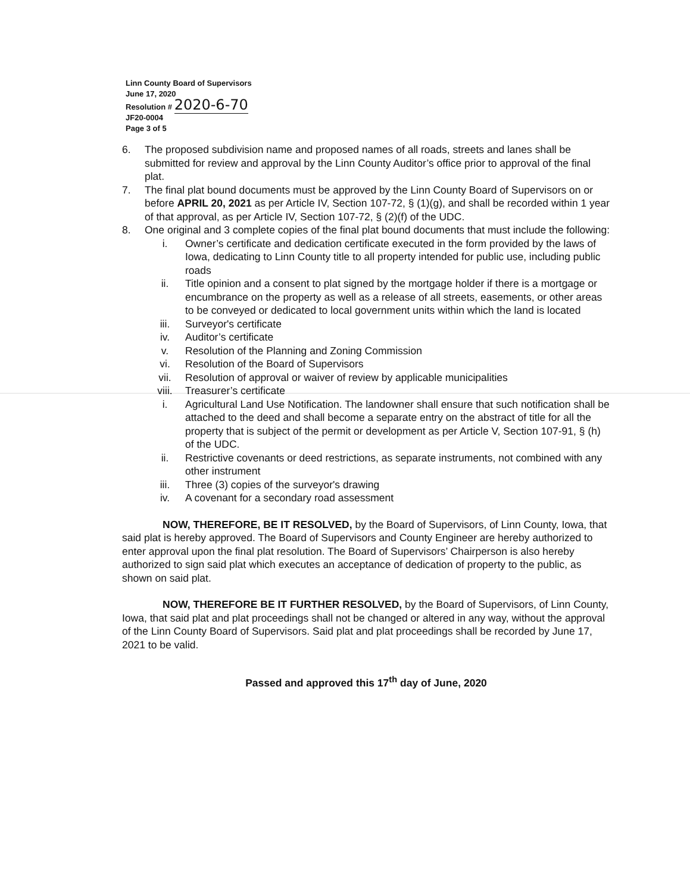Linn County Board of Supervisors
June 17, 2020
Resolution # 2020-6-70
JF20-0004
Page 3 of 5
6. The proposed subdivision name and proposed names of all roads, streets and lanes shall be submitted for review and approval by the Linn County Auditor’s office prior to approval of the final plat.
7. The final plat bound documents must be approved by the Linn County Board of Supervisors on or before APRIL 20, 2021 as per Article IV, Section 107-72, § (1)(g), and shall be recorded within 1 year of that approval, as per Article IV, Section 107-72, § (2)(f) of the UDC.
8. One original and 3 complete copies of the final plat bound documents that must include the following:
i. Owner’s certificate and dedication certificate executed in the form provided by the laws of Iowa, dedicating to Linn County title to all property intended for public use, including public roads
ii. Title opinion and a consent to plat signed by the mortgage holder if there is a mortgage or encumbrance on the property as well as a release of all streets, easements, or other areas to be conveyed or dedicated to local government units within which the land is located
iii. Surveyor's certificate
iv. Auditor’s certificate
v. Resolution of the Planning and Zoning Commission
vi. Resolution of the Board of Supervisors
vii. Resolution of approval or waiver of review by applicable municipalities
viii. Treasurer’s certificate
i. Agricultural Land Use Notification. The landowner shall ensure that such notification shall be attached to the deed and shall become a separate entry on the abstract of title for all the property that is subject of the permit or development as per Article V, Section 107-91, § (h) of the UDC.
ii. Restrictive covenants or deed restrictions, as separate instruments, not combined with any other instrument
iii. Three (3) copies of the surveyor's drawing
iv. A covenant for a secondary road assessment
NOW, THEREFORE, BE IT RESOLVED, by the Board of Supervisors, of Linn County, Iowa, that said plat is hereby approved. The Board of Supervisors and County Engineer are hereby authorized to enter approval upon the final plat resolution. The Board of Supervisors’ Chairperson is also hereby authorized to sign said plat which executes an acceptance of dedication of property to the public, as shown on said plat.
NOW, THEREFORE BE IT FURTHER RESOLVED, by the Board of Supervisors, of Linn County, Iowa, that said plat and plat proceedings shall not be changed or altered in any way, without the approval of the Linn County Board of Supervisors. Said plat and plat proceedings shall be recorded by June 17, 2021 to be valid.
Passed and approved this 17<sup>th</sup> day of June, 2020